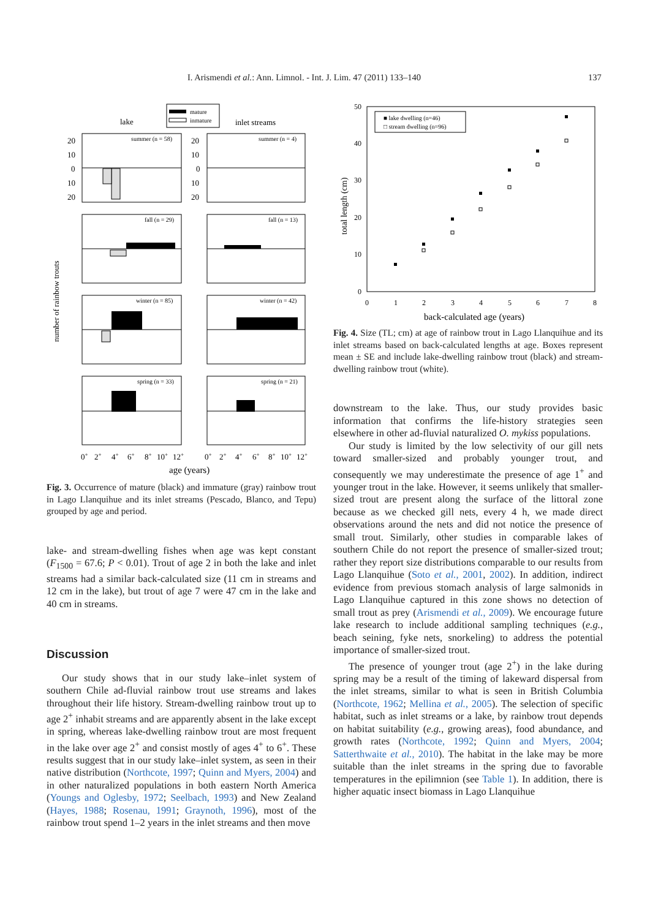I. Arismendi et al.: Ann. Limnol. - Int. J. Lim. 47 (2011) 133–140 137
lake
inlet streams
mature
inmature
number of rainbow trouts
summer (n = 58)
summer (n = 4)
fall (n = 29)
fall (n = 13)
winter (n = 85)
winter (n = 42)
spring (n = 33)
spring (n = 21)
20
10
0
10
20
20
10
0
10
20
0+
2+
4+
6+
8+
10+
12+
0+
2+
4+
6+
8+
10+
12+
age (years)
Fig. 3. Occurrence of mature (black) and immature (gray) rainbow trout in Lago Llanquihue and its inlet streams (Pescado, Blanco, and Tepu) grouped by age and period.
lake- and stream-dwelling fishes when age was kept constant (F<sub>1500</sub> = 67.6; P < 0.01). Trout of age 2 in both the lake and inlet streams had a similar back-calculated size (11 cm in streams and 12 cm in the lake), but trout of age 7 were 47 cm in the lake and 40 cm in streams.
Discussion
Our study shows that in our study lake–inlet system of southern Chile ad-fluvial rainbow trout use streams and lakes throughout their life history. Stream-dwelling rainbow trout up to age 2<sup>+</sup> inhabit streams and are apparently absent in the lake except in spring, whereas lake-dwelling rainbow trout are most frequent in the lake over age 2<sup>+</sup> and consist mostly of ages 4<sup>+</sup> to 6<sup>+</sup>. These results suggest that in our study lake–inlet system, as seen in their native distribution (Northcote, 1997; Quinn and Myers, 2004) and in other naturalized populations in both eastern North America (Youngs and Oglesby, 1972; Seelbach, 1993) and New Zealand (Hayes, 1988; Rosenau, 1991; Graynoth, 1996), most of the rainbow trout spend 1–2 years in the inlet streams and then move
■ lake dwelling (n=46)
□ stream dwelling (n=96)
50
40
30
20
10
0
total length (cm)
0
1
2
3
4
5
6
7
8
back-calculated age (years)
Fig. 4. Size (TL; cm) at age of rainbow trout in Lago Llanquihue and its inlet streams based on back-calculated lengths at age. Boxes represent mean ± SE and include lake-dwelling rainbow trout (black) and stream-dwelling rainbow trout (white).
downstream to the lake. Thus, our study provides basic information that confirms the life-history strategies seen elsewhere in other ad-fluvial naturalized O. mykiss populations.
Our study is limited by the low selectivity of our gill nets toward smaller-sized and probably younger trout, and consequently we may underestimate the presence of age 1<sup>+</sup> and younger trout in the lake. However, it seems unlikely that smaller-sized trout are present along the surface of the littoral zone because as we checked gill nets, every 4 h, we made direct observations around the nets and did not notice the presence of small trout. Similarly, other studies in comparable lakes of southern Chile do not report the presence of smaller-sized trout; rather they report size distributions comparable to our results from Lago Llanquihue (Soto et al., 2001, 2002). In addition, indirect evidence from previous stomach analysis of large salmonids in Lago Llanquihue captured in this zone shows no detection of small trout as prey (Arismendi et al., 2009). We encourage future lake research to include additional sampling techniques (e.g., beach seining, fyke nets, snorkeling) to address the potential importance of smaller-sized trout.
The presence of younger trout (age 2<sup>+</sup>) in the lake during spring may be a result of the timing of lakeward dispersal from the inlet streams, similar to what is seen in British Columbia (Northcote, 1962; Mellina et al., 2005). The selection of specific habitat, such as inlet streams or a lake, by rainbow trout depends on habitat suitability (e.g., growing areas), food abundance, and growth rates (Northcote, 1992; Quinn and Myers, 2004; Satterthwaite et al., 2010). The habitat in the lake may be more suitable than the inlet streams in the spring due to favorable temperatures in the epilimnion (see Table 1). In addition, there is higher aquatic insect biomass in Lago Llanquihue